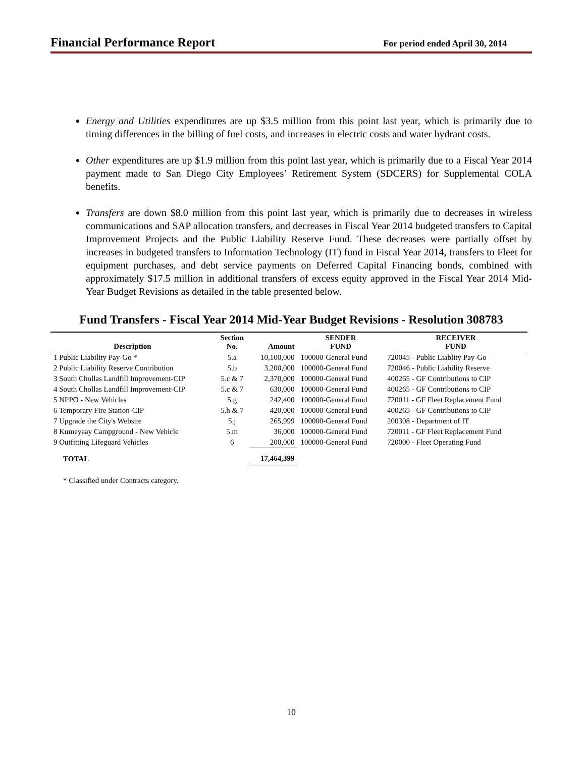Financial Performance Report For period ended April 30, 2014
Energy and Utilities expenditures are up $3.5 million from this point last year, which is primarily due to timing differences in the billing of fuel costs, and increases in electric costs and water hydrant costs.
Other expenditures are up $1.9 million from this point last year, which is primarily due to a Fiscal Year 2014 payment made to San Diego City Employees’ Retirement System (SDCERS) for Supplemental COLA benefits.
Transfers are down $8.0 million from this point last year, which is primarily due to decreases in wireless communications and SAP allocation transfers, and decreases in Fiscal Year 2014 budgeted transfers to Capital Improvement Projects and the Public Liability Reserve Fund. These decreases were partially offset by increases in budgeted transfers to Information Technology (IT) fund in Fiscal Year 2014, transfers to Fleet for equipment purchases, and debt service payments on Deferred Capital Financing bonds, combined with approximately $17.5 million in additional transfers of excess equity approved in the Fiscal Year 2014 Mid-Year Budget Revisions as detailed in the table presented below.
Fund Transfers - Fiscal Year 2014 Mid-Year Budget Revisions - Resolution 308783
| Description | Section No. | Amount | SENDER FUND | RECEIVER FUND |
| --- | --- | --- | --- | --- |
| 1 Public Liability Pay-Go * | 5.a | 10,100,000 | 100000-General Fund | 720045 - Public Liablity Pay-Go |
| 2 Public Liability Reserve Contribution | 5.b | 3,200,000 | 100000-General Fund | 720046 - Public Liability Reserve |
| 3 South Chollas Landfill Improvement-CIP | 5.c & 7 | 2,370,000 | 100000-General Fund | 400265 - GF Contributions to CIP |
| 4 South Chollas Landfill Improvement-CIP | 5.c & 7 | 630,000 | 100000-General Fund | 400265 - GF Contributions to CIP |
| 5 NPPO - New Vehicles | 5.g | 242,400 | 100000-General Fund | 720011 - GF Fleet Replacement Fund |
| 6 Temporary Fire Station-CIP | 5.h & 7 | 420,000 | 100000-General Fund | 400265 - GF Contributions to CIP |
| 7 Upgrade the City's Website | 5.j | 265,999 | 100000-General Fund | 200308 - Department of IT |
| 8 Kumeyaay Campground - New Vehicle | 5.m | 36,000 | 100000-General Fund | 720011 - GF Fleet Replacement Fund |
| 9 Outfitting Lifeguard Vehicles | 6 | 200,000 | 100000-General Fund | 720000 - Fleet Operating Fund |
| TOTAL | | 17,464,399 | | |
* Classified under Contracts category.
10